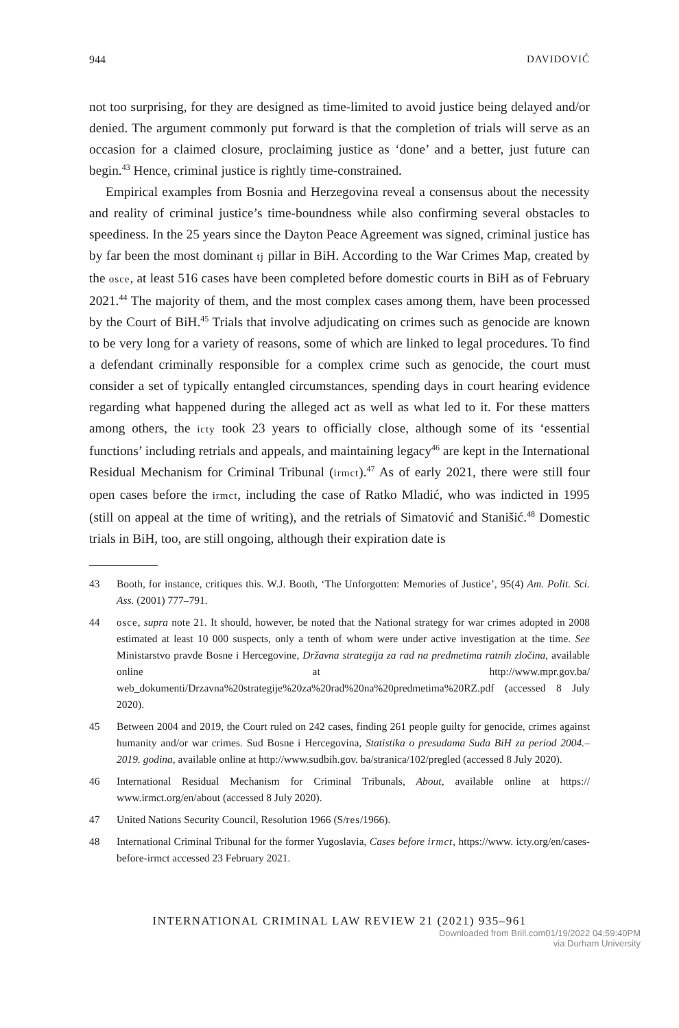944 DAVIDOVIĆ
not too surprising, for they are designed as time-limited to avoid justice being delayed and/or denied. The argument commonly put forward is that the completion of trials will serve as an occasion for a claimed closure, proclaiming justice as ‘done’ and a better, just future can begin.<sup>43</sup> Hence, criminal justice is rightly time-constrained.
Empirical examples from Bosnia and Herzegovina reveal a consensus about the necessity and reality of criminal justice’s time-boundness while also confirming several obstacles to speediness. In the 25 years since the Dayton Peace Agreement was signed, criminal justice has by far been the most dominant tj pillar in BiH. According to the War Crimes Map, created by the osce, at least 516 cases have been completed before domestic courts in BiH as of February 2021.<sup>44</sup> The majority of them, and the most complex cases among them, have been processed by the Court of BiH.<sup>45</sup> Trials that involve adjudicating on crimes such as genocide are known to be very long for a variety of reasons, some of which are linked to legal procedures. To find a defendant criminally responsible for a complex crime such as genocide, the court must consider a set of typically entangled circumstances, spending days in court hearing evidence regarding what happened during the alleged act as well as what led to it. For these matters among others, the icty took 23 years to officially close, although some of its ‘essential functions’ including retrials and appeals, and maintaining legacy<sup>46</sup> are kept in the International Residual Mechanism for Criminal Tribunal (irmct).<sup>47</sup> As of early 2021, there were still four open cases before the irmct, including the case of Ratko Mladić, who was indicted in 1995 (still on appeal at the time of writing), and the retrials of Simatović and Stanišić.<sup>48</sup> Domestic trials in BiH, too, are still ongoing, although their expiration date is
43 Booth, for instance, critiques this. W.J. Booth, ‘The Unforgotten: Memories of Justice’, 95(4) Am. Polit. Sci. Ass. (2001) 777–791.
44 osce, supra note 21. It should, however, be noted that the National strategy for war crimes adopted in 2008 estimated at least 10 000 suspects, only a tenth of whom were under active investigation at the time. See Ministarstvo pravde Bosne i Hercegovine, Državna strategija za rad na predmetima ratnih zločina, available online at http://www.mpr.gov.ba/ web_dokumenti/Drzavna%20strategije%20za%20rad%20na%20predmetima%20RZ.pdf (accessed 8 July 2020).
45 Between 2004 and 2019, the Court ruled on 242 cases, finding 261 people guilty for genocide, crimes against humanity and/or war crimes. Sud Bosne i Hercegovina, Statistika o presudama Suda BiH za period 2004.–2019. godina, available online at http://www.sudbih.gov. ba/stranica/102/pregled (accessed 8 July 2020).
46 International Residual Mechanism for Criminal Tribunals, About, available online at https:// www.irmct.org/en/about (accessed 8 July 2020).
47 United Nations Security Council, Resolution 1966 (S/res/1966).
48 International Criminal Tribunal for the former Yugoslavia, Cases before irmct, https://www. icty.org/en/cases-before-irmct accessed 23 February 2021.
INTERNATIONAL CRIMINAL LAW REVIEW 21 (2021) 935–961
Downloaded from Brill.com01/19/2022 04:59:40PM
via Durham University